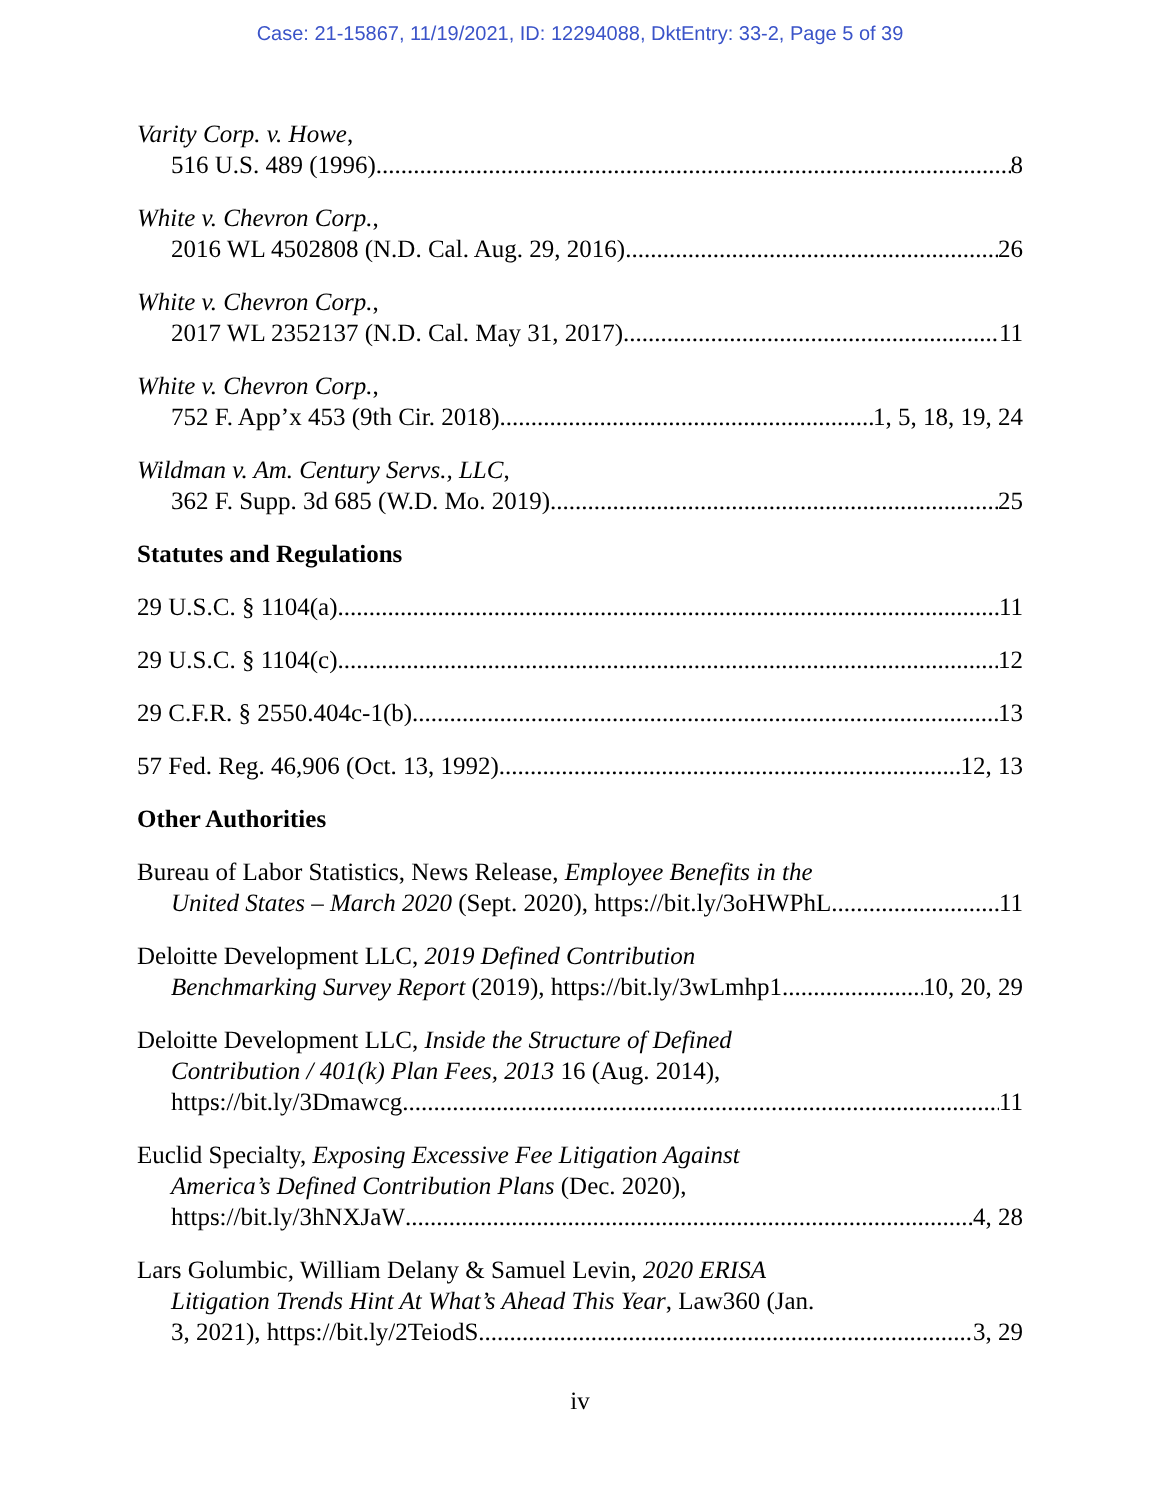Case: 21-15867, 11/19/2021, ID: 12294088, DktEntry: 33-2, Page 5 of 39
Varity Corp. v. Howe,
516 U.S. 489 (1996) 8
White v. Chevron Corp.,
2016 WL 4502808 (N.D. Cal. Aug. 29, 2016) 26
White v. Chevron Corp.,
2017 WL 2352137 (N.D. Cal. May 31, 2017) 11
White v. Chevron Corp.,
752 F. App’x 453 (9th Cir. 2018) 1, 5, 18, 19, 24
Wildman v. Am. Century Servs., LLC,
362 F. Supp. 3d 685 (W.D. Mo. 2019) 25
Statutes and Regulations
29 U.S.C. § 1104(a) 11
29 U.S.C. § 1104(c) 12
29 C.F.R. § 2550.404c-1(b) 13
57 Fed. Reg. 46,906 (Oct. 13, 1992) 12, 13
Other Authorities
Bureau of Labor Statistics, News Release, Employee Benefits in the
United States – March 2020 (Sept. 2020), https://bit.ly/3oHWPhL 11
Deloitte Development LLC, 2019 Defined Contribution
Benchmarking Survey Report (2019), https://bit.ly/3wLmhp1 10, 20, 29
Deloitte Development LLC, Inside the Structure of Defined
Contribution / 401(k) Plan Fees, 2013 16 (Aug. 2014),
https://bit.ly/3Dmawcg 11
Euclid Specialty, Exposing Excessive Fee Litigation Against
America’s Defined Contribution Plans (Dec. 2020),
https://bit.ly/3hNXJaW 4, 28
Lars Golumbic, William Delany & Samuel Levin, 2020 ERISA
Litigation Trends Hint At What’s Ahead This Year, Law360 (Jan.
3, 2021), https://bit.ly/2TeiodS 3, 29
iv